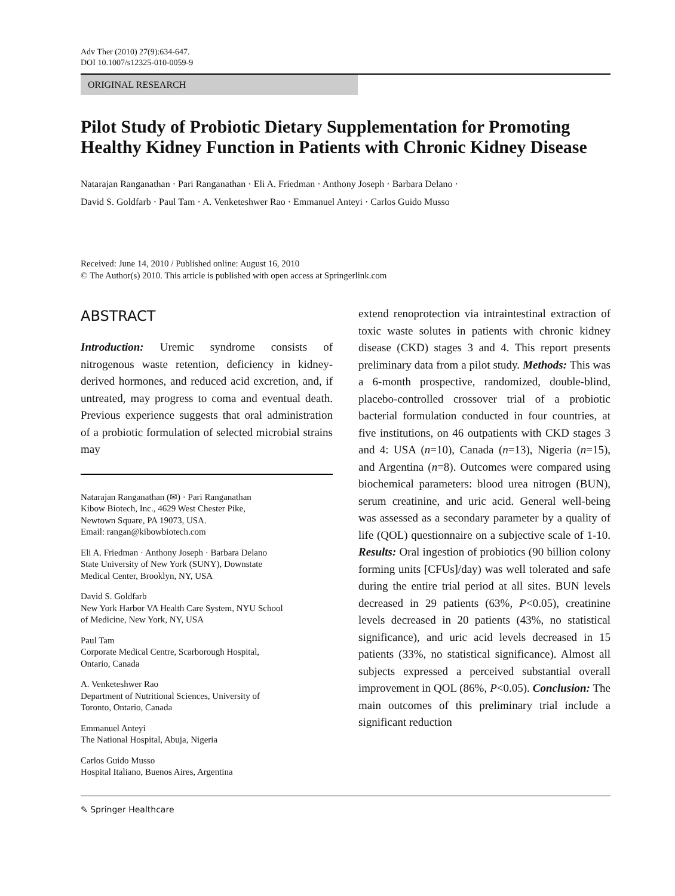Adv Ther (2010) 27(9):634-647.
DOI 10.1007/s12325-010-0059-9
ORIGINAL RESEARCH
Pilot Study of Probiotic Dietary Supplementation for Promoting Healthy Kidney Function in Patients with Chronic Kidney Disease
Natarajan Ranganathan · Pari Ranganathan · Eli A. Friedman · Anthony Joseph · Barbara Delano ·
David S. Goldfarb · Paul Tam · A. Venketeshwer Rao · Emmanuel Anteyi · Carlos Guido Musso
Received: June 14, 2010 / Published online: August 16, 2010
© The Author(s) 2010. This article is published with open access at Springerlink.com
ABSTRACT
Introduction: Uremic syndrome consists of nitrogenous waste retention, deficiency in kidney-derived hormones, and reduced acid excretion, and, if untreated, may progress to coma and eventual death. Previous experience suggests that oral administration of a probiotic formulation of selected microbial strains may
Natarajan Ranganathan (✉) · Pari Ranganathan
Kibow Biotech, Inc., 4629 West Chester Pike,
Newtown Square, PA 19073, USA.
Email: rangan@kibowbiotech.com
Eli A. Friedman · Anthony Joseph · Barbara Delano
State University of New York (SUNY), Downstate
Medical Center, Brooklyn, NY, USA
David S. Goldfarb
New York Harbor VA Health Care System, NYU School
of Medicine, New York, NY, USA
Paul Tam
Corporate Medical Centre, Scarborough Hospital,
Ontario, Canada
A. Venketeshwer Rao
Department of Nutritional Sciences, University of
Toronto, Ontario, Canada
Emmanuel Anteyi
The National Hospital, Abuja, Nigeria
Carlos Guido Musso
Hospital Italiano, Buenos Aires, Argentina
extend renoprotection via intraintestinal extraction of toxic waste solutes in patients with chronic kidney disease (CKD) stages 3 and 4. This report presents preliminary data from a pilot study. Methods: This was a 6-month prospective, randomized, double-blind, placebo-controlled crossover trial of a probiotic bacterial formulation conducted in four countries, at five institutions, on 46 outpatients with CKD stages 3 and 4: USA (n=10), Canada (n=13), Nigeria (n=15), and Argentina (n=8). Outcomes were compared using biochemical parameters: blood urea nitrogen (BUN), serum creatinine, and uric acid. General well-being was assessed as a secondary parameter by a quality of life (QOL) questionnaire on a subjective scale of 1-10. Results: Oral ingestion of probiotics (90 billion colony forming units [CFUs]/day) was well tolerated and safe during the entire trial period at all sites. BUN levels decreased in 29 patients (63%, P<0.05), creatinine levels decreased in 20 patients (43%, no statistical significance), and uric acid levels decreased in 15 patients (33%, no statistical significance). Almost all subjects expressed a perceived substantial overall improvement in QOL (86%, P<0.05). Conclusion: The main outcomes of this preliminary trial include a significant reduction
✎ Springer Healthcare